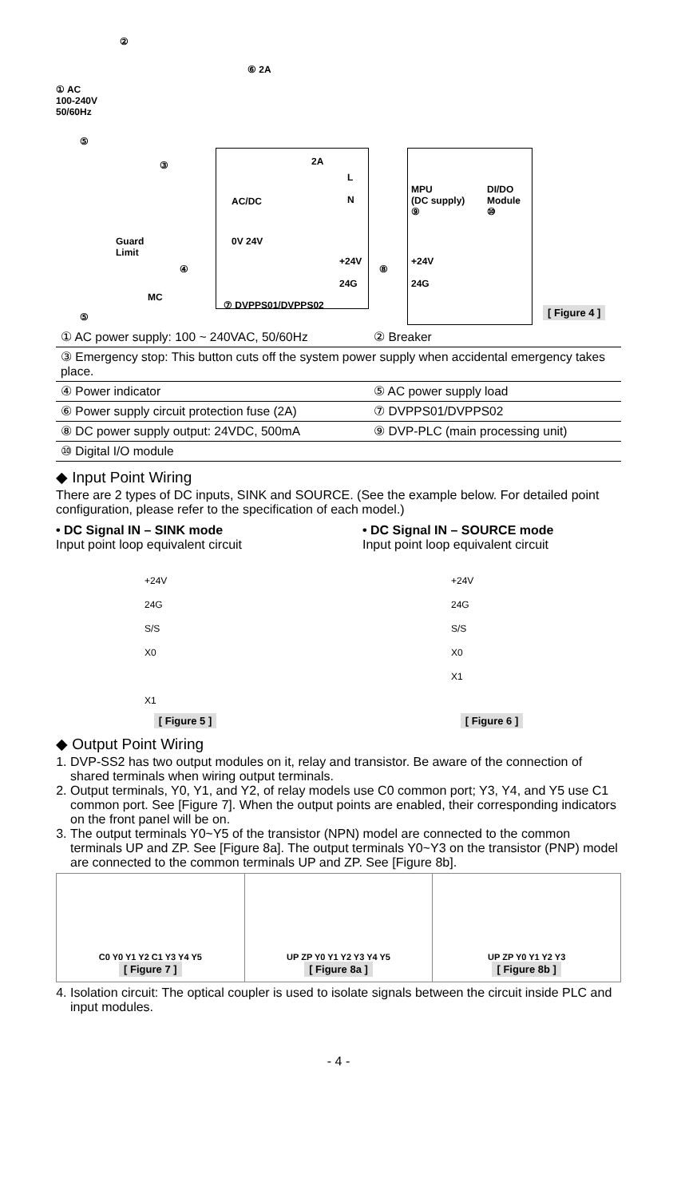① AC
100-240V
50/60Hz
②
⑥ 2A
⑤
③
Guard
Limit
④
MC
⑤
AC/DC
2A
L
N
0V 24V
+24V
24G
⑧
⑦ DVPPS01/DVPPS02
MPU
(DC supply)
⑨
DI/DO
Module
⑩
+24V
24G
[ Figure 4 ]
| ① AC power supply: 100 ~ 240VAC, 50/60Hz | ② Breaker |
| ③ Emergency stop: This button cuts off the system power supply when accidental emergency takes place. | |
| ④ Power indicator | ⑤ AC power supply load |
| ⑥ Power supply circuit protection fuse (2A) | ⑦ DVPPS01/DVPPS02 |
| ⑧ DC power supply output: 24VDC, 500mA | ⑨ DVP-PLC (main processing unit) |
| ⑩ Digital I/O module | |
◆ Input Point Wiring
There are 2 types of DC inputs, SINK and SOURCE. (See the example below. For detailed point configuration, please refer to the specification of each model.)
• DC Signal IN – SINK mode
Input point loop equivalent circuit
+24V
24G
S/S
X0
X1
[ Figure 5 ]
• DC Signal IN – SOURCE mode
Input point loop equivalent circuit
+24V
24G
S/S
X0
X1
[ Figure 6 ]
◆ Output Point Wiring
1. DVP-SS2 has two output modules on it, relay and transistor. Be aware of the connection of shared terminals when wiring output terminals.
2. Output terminals, Y0, Y1, and Y2, of relay models use C0 common port; Y3, Y4, and Y5 use C1 common port. See [Figure 7]. When the output points are enabled, their corresponding indicators on the front panel will be on.
3. The output terminals Y0~Y5 of the transistor (NPN) model are connected to the common terminals UP and ZP. See [Figure 8a]. The output terminals Y0~Y3 on the transistor (PNP) model are connected to the common terminals UP and ZP. See [Figure 8b].
C0 Y0 Y1 Y2 C1 Y3 Y4 Y5
[ Figure 7 ]
UP ZP Y0 Y1 Y2 Y3 Y4 Y5
[ Figure 8a ]
UP ZP Y0 Y1 Y2 Y3
[ Figure 8b ]
4. Isolation circuit: The optical coupler is used to isolate signals between the circuit inside PLC and input modules.
- 4 -